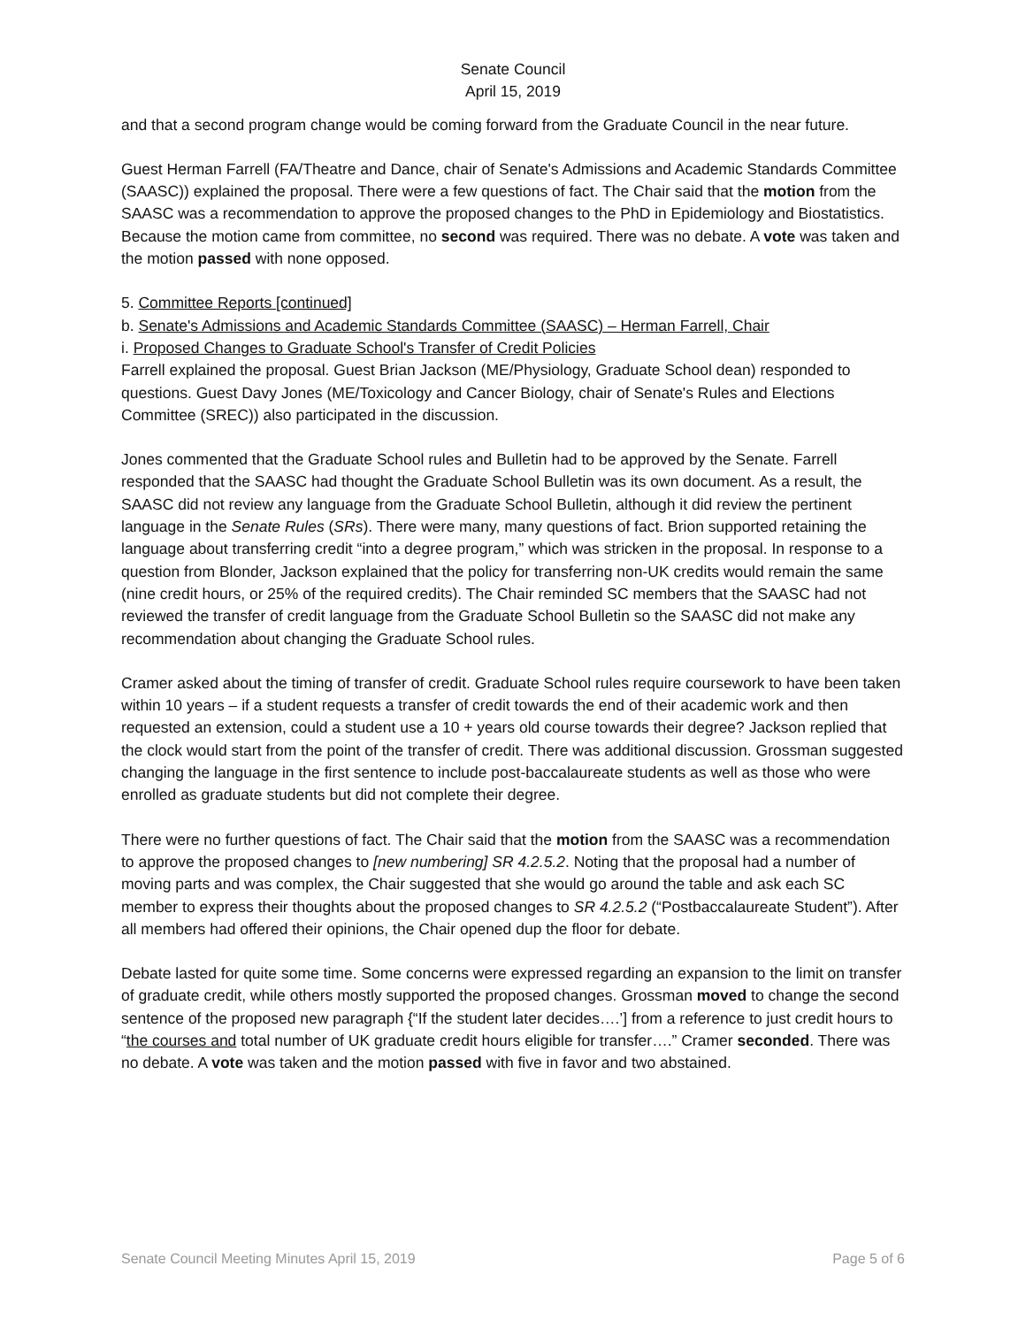Senate Council
April 15, 2019
and that a second program change would be coming forward from the Graduate Council in the near future.
Guest Herman Farrell (FA/Theatre and Dance, chair of Senate's Admissions and Academic Standards Committee (SAASC)) explained the proposal. There were a few questions of fact. The Chair said that the motion from the SAASC was a recommendation to approve the proposed changes to the PhD in Epidemiology and Biostatistics. Because the motion came from committee, no second was required. There was no debate. A vote was taken and the motion passed with none opposed.
5. Committee Reports [continued]
b. Senate's Admissions and Academic Standards Committee (SAASC) – Herman Farrell, Chair
i. Proposed Changes to Graduate School's Transfer of Credit Policies
Farrell explained the proposal. Guest Brian Jackson (ME/Physiology, Graduate School dean) responded to questions. Guest Davy Jones (ME/Toxicology and Cancer Biology, chair of Senate's Rules and Elections Committee (SREC)) also participated in the discussion.
Jones commented that the Graduate School rules and Bulletin had to be approved by the Senate. Farrell responded that the SAASC had thought the Graduate School Bulletin was its own document. As a result, the SAASC did not review any language from the Graduate School Bulletin, although it did review the pertinent language in the Senate Rules (SRs). There were many, many questions of fact. Brion supported retaining the language about transferring credit “into a degree program,” which was stricken in the proposal. In response to a question from Blonder, Jackson explained that the policy for transferring non-UK credits would remain the same (nine credit hours, or 25% of the required credits). The Chair reminded SC members that the SAASC had not reviewed the transfer of credit language from the Graduate School Bulletin so the SAASC did not make any recommendation about changing the Graduate School rules.
Cramer asked about the timing of transfer of credit. Graduate School rules require coursework to have been taken within 10 years – if a student requests a transfer of credit towards the end of their academic work and then requested an extension, could a student use a 10 + years old course towards their degree? Jackson replied that the clock would start from the point of the transfer of credit. There was additional discussion. Grossman suggested changing the language in the first sentence to include post-baccalaureate students as well as those who were enrolled as graduate students but did not complete their degree.
There were no further questions of fact. The Chair said that the motion from the SAASC was a recommendation to approve the proposed changes to [new numbering] SR 4.2.5.2. Noting that the proposal had a number of moving parts and was complex, the Chair suggested that she would go around the table and ask each SC member to express their thoughts about the proposed changes to SR 4.2.5.2 (“Postbaccalaureate Student”). After all members had offered their opinions, the Chair opened dup the floor for debate.
Debate lasted for quite some time. Some concerns were expressed regarding an expansion to the limit on transfer of graduate credit, while others mostly supported the proposed changes. Grossman moved to change the second sentence of the proposed new paragraph {“If the student later decides….’] from a reference to just credit hours to “the courses and total number of UK graduate credit hours eligible for transfer….” Cramer seconded. There was no debate. A vote was taken and the motion passed with five in favor and two abstained.
Senate Council Meeting Minutes April 15, 2019 Page 5 of 6